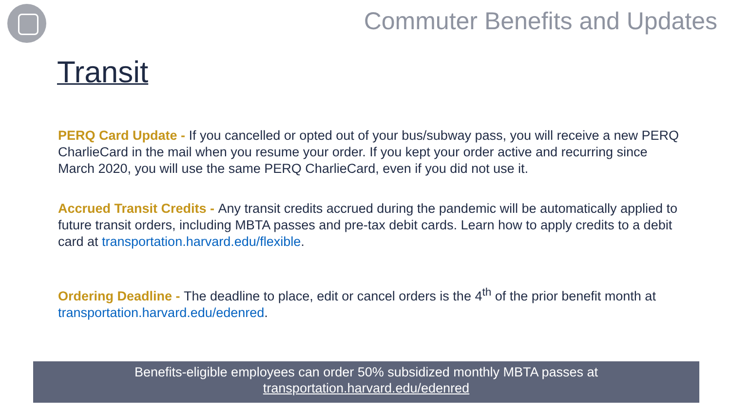Commuter Benefits and Updates
Transit
PERQ Card Update - If you cancelled or opted out of your bus/subway pass, you will receive a new PERQ CharlieCard in the mail when you resume your order. If you kept your order active and recurring since March 2020, you will use the same PERQ CharlieCard, even if you did not use it.
Accrued Transit Credits - Any transit credits accrued during the pandemic will be automatically applied to future transit orders, including MBTA passes and pre-tax debit cards. Learn how to apply credits to a debit card at transportation.harvard.edu/flexible.
Ordering Deadline - The deadline to place, edit or cancel orders is the 4<sup>th</sup> of the prior benefit month at transportation.harvard.edu/edenred.
Benefits-eligible employees can order 50% subsidized monthly MBTA passes at
transportation.harvard.edu/edenred